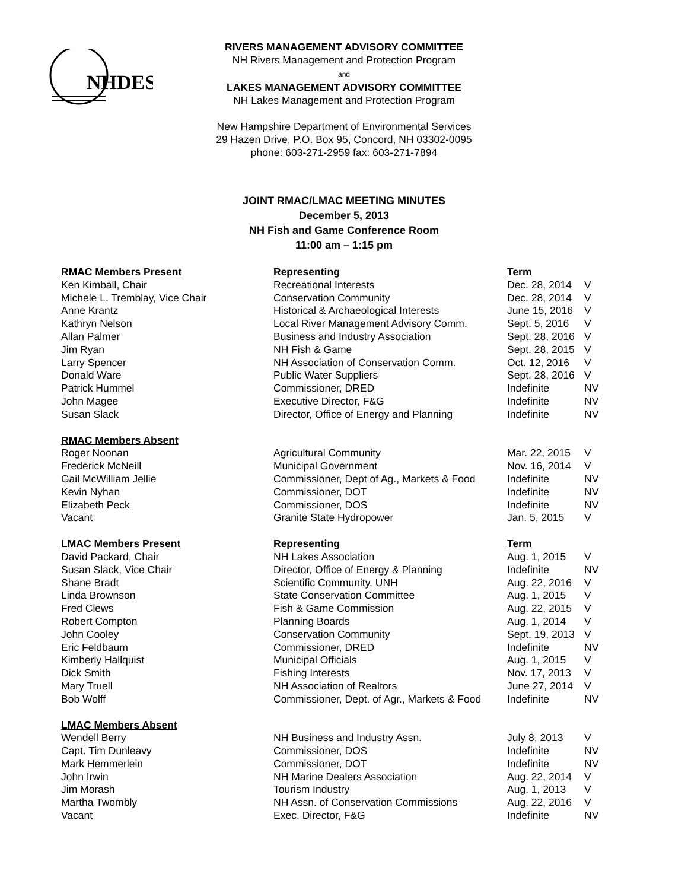NHDES
RIVERS MANAGEMENT ADVISORY COMMITTEE
NH Rivers Management and Protection Program
and
LAKES MANAGEMENT ADVISORY COMMITTEE
NH Lakes Management and Protection Program
New Hampshire Department of Environmental Services
29 Hazen Drive, P.O. Box 95, Concord, NH 03302-0095
phone: 603-271-2959 fax: 603-271-7894
JOINT RMAC/LMAC MEETING MINUTES
December 5, 2013
NH Fish and Game Conference Room
11:00 am – 1:15 pm
| RMAC Members Present | Representing | Term | |
| --- | --- | --- | --- |
| Ken Kimball, Chair | Recreational Interests | Dec. 28, 2014 | V |
| Michele L. Tremblay, Vice Chair | Conservation Community | Dec. 28, 2014 | V |
| Anne Krantz | Historical & Archaeological Interests | June 15, 2016 | V |
| Kathryn Nelson | Local River Management Advisory Comm. | Sept. 5, 2016 | V |
| Allan Palmer | Business and Industry Association | Sept. 28, 2016 | V |
| Jim Ryan | NH Fish & Game | Sept. 28, 2015 | V |
| Larry Spencer | NH Association of Conservation Comm. | Oct. 12, 2016 | V |
| Donald Ware | Public Water Suppliers | Sept. 28, 2016 | V |
| Patrick Hummel | Commissioner, DRED | Indefinite | NV |
| John Magee | Executive Director, F&G | Indefinite | NV |
| Susan Slack | Director, Office of Energy and Planning | Indefinite | NV |
| RMAC Members Absent | | | |
| Roger Noonan | Agricultural Community | Mar. 22, 2015 | V |
| Frederick McNeill | Municipal Government | Nov. 16, 2014 | V |
| Gail McWilliam Jellie | Commissioner, Dept of Ag., Markets & Food | Indefinite | NV |
| Kevin Nyhan | Commissioner, DOT | Indefinite | NV |
| Elizabeth Peck | Commissioner, DOS | Indefinite | NV |
| Vacant | Granite State Hydropower | Jan. 5, 2015 | V |
| LMAC Members Present | Representing | Term | |
| David Packard, Chair | NH Lakes Association | Aug. 1, 2015 | V |
| Susan Slack, Vice Chair | Director, Office of Energy & Planning | Indefinite | NV |
| Shane Bradt | Scientific Community, UNH | Aug. 22, 2016 | V |
| Linda Brownson | State Conservation Committee | Aug. 1, 2015 | V |
| Fred Clews | Fish & Game Commission | Aug. 22, 2015 | V |
| Robert Compton | Planning Boards | Aug. 1, 2014 | V |
| John Cooley | Conservation Community | Sept. 19, 2013 | V |
| Eric Feldbaum | Commissioner, DRED | Indefinite | NV |
| Kimberly Hallquist | Municipal Officials | Aug. 1, 2015 | V |
| Dick Smith | Fishing Interests | Nov. 17, 2013 | V |
| Mary Truell | NH Association of Realtors | June 27, 2014 | V |
| Bob Wolff | Commissioner, Dept. of Agr., Markets & Food | Indefinite | NV |
| LMAC Members Absent | | | |
| Wendell Berry | NH Business and Industry Assn. | July 8, 2013 | V |
| Capt. Tim Dunleavy | Commissioner, DOS | Indefinite | NV |
| Mark Hemmerlein | Commissioner, DOT | Indefinite | NV |
| John Irwin | NH Marine Dealers Association | Aug. 22, 2014 | V |
| Jim Morash | Tourism Industry | Aug. 1, 2013 | V |
| Martha Twombly | NH Assn. of Conservation Commissions | Aug. 22, 2016 | V |
| Vacant | Exec. Director, F&G | Indefinite | NV |